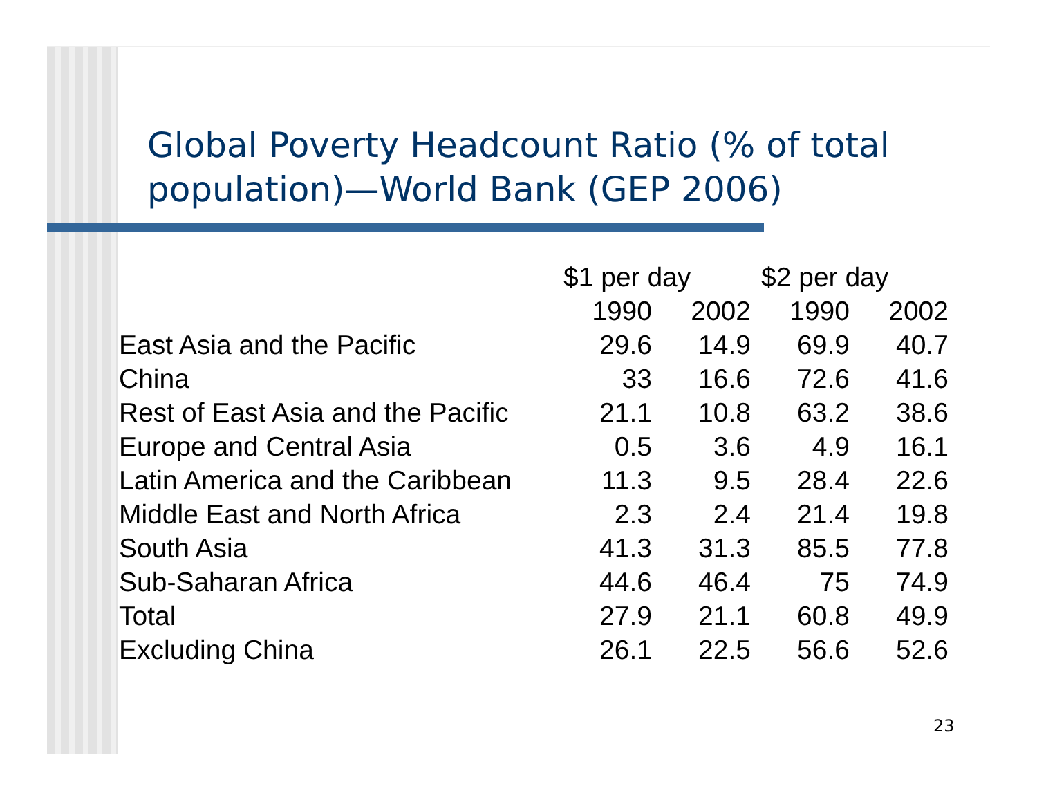Global Poverty Headcount Ratio (% of total population)—World Bank (GEP 2006)
| | $1 per day | | $2 per day | |
| --- | --- | --- | --- | --- |
| | 1990 | 2002 | 1990 | 2002 |
| East Asia and the Pacific | 29.6 | 14.9 | 69.9 | 40.7 |
| China | 33 | 16.6 | 72.6 | 41.6 |
| Rest of East Asia and the Pacific | 21.1 | 10.8 | 63.2 | 38.6 |
| Europe and Central Asia | 0.5 | 3.6 | 4.9 | 16.1 |
| Latin America and the Caribbean | 11.3 | 9.5 | 28.4 | 22.6 |
| Middle East and North Africa | 2.3 | 2.4 | 21.4 | 19.8 |
| South Asia | 41.3 | 31.3 | 85.5 | 77.8 |
| Sub-Saharan Africa | 44.6 | 46.4 | 75 | 74.9 |
| Total | 27.9 | 21.1 | 60.8 | 49.9 |
| Excluding China | 26.1 | 22.5 | 56.6 | 52.6 |
23